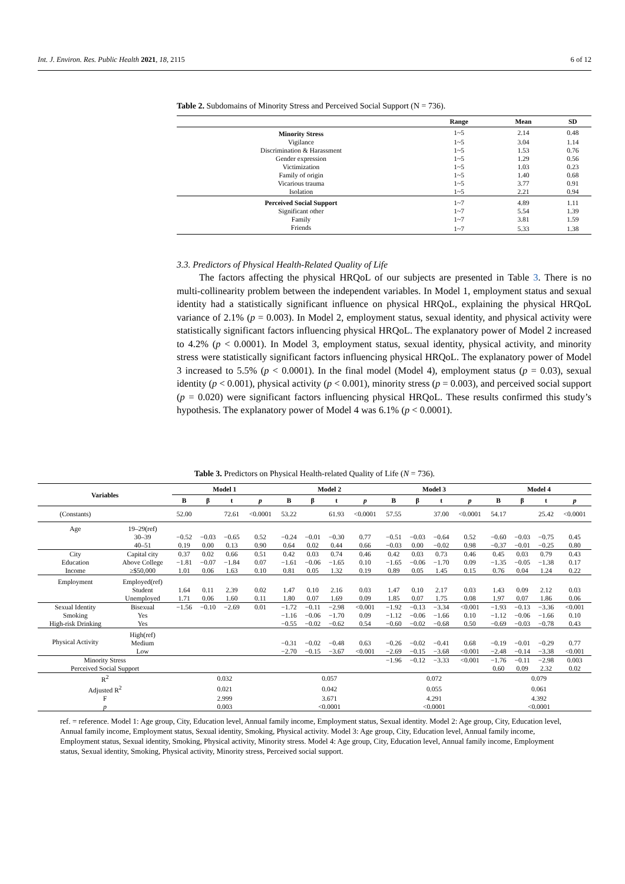Int. J. Environ. Res. Public Health 2021, 18, 2115 6 of 12
Table 2. Subdomains of Minority Stress and Perceived Social Support (N = 736).
| | Range | Mean | SD |
| --- | --- | --- | --- |
| Minority Stress | 1~5 | 2.14 | 0.48 |
| Vigilance | 1~5 | 3.04 | 1.14 |
| Discrimination & Harassment | 1~5 | 1.53 | 0.76 |
| Gender expression | 1~5 | 1.29 | 0.56 |
| Victimization | 1~5 | 1.03 | 0.23 |
| Family of origin | 1~5 | 1.40 | 0.68 |
| Vicarious trauma | 1~5 | 3.77 | 0.91 |
| Isolation | 1~5 | 2.21 | 0.94 |
| Perceived Social Support | 1~7 | 4.89 | 1.11 |
| Significant other | 1~7 | 5.54 | 1.39 |
| Family | 1~7 | 3.81 | 1.59 |
| Friends | 1~7 | 5.33 | 1.38 |
3.3. Predictors of Physical Health-Related Quality of Life
The factors affecting the physical HRQoL of our subjects are presented in Table 3. There is no multi-collinearity problem between the independent variables. In Model 1, employment status and sexual identity had a statistically significant influence on physical HRQoL, explaining the physical HRQoL variance of 2.1% (p = 0.003). In Model 2, employment status, sexual identity, and physical activity were statistically significant factors influencing physical HRQoL. The explanatory power of Model 2 increased to 4.2% (p < 0.0001). In Model 3, employment status, sexual identity, physical activity, and minority stress were statistically significant factors influencing physical HRQoL. The explanatory power of Model 3 increased to 5.5% (p < 0.0001). In the final model (Model 4), employment status (p = 0.03), sexual identity (p < 0.001), physical activity (p < 0.001), minority stress (p = 0.003), and perceived social support (p = 0.020) were significant factors influencing physical HRQoL. These results confirmed this study’s hypothesis. The explanatory power of Model 4 was 6.1% (p < 0.0001).
Table 3. Predictors on Physical Health-related Quality of Life (N = 736).
| Variables | | Model 1 | | | | Model 2 | | | | Model 3 | | | | Model 4 | | | |
| --- | --- | --- | --- | --- | --- | --- | --- | --- | --- | --- | --- | --- | --- | --- | --- | --- | --- |
| | | B | β | t | p | B | β | t | p | B | β | t | p | B | β | t | p |
| (Constants) | | 52.00 | | 72.61 | <0.0001 | 53.22 | | 61.93 | <0.0001 | 57.55 | | 37.00 | <0.0001 | 54.17 | | 25.42 | <0.0001 |
| Age | 19–29(ref) | | | | | | | | | | | | | | | | |
| | 30–39 | −0.52 | −0.03 | −0.65 | 0.52 | −0.24 | −0.01 | −0.30 | 0.77 | −0.51 | −0.03 | −0.64 | 0.52 | −0.60 | −0.03 | −0.75 | 0.45 |
| | 40–51 | 0.19 | 0.00 | 0.13 | 0.90 | 0.64 | 0.02 | 0.44 | 0.66 | −0.03 | 0.00 | −0.02 | 0.98 | −0.37 | −0.01 | −0.25 | 0.80 |
| City | Capital city | 0.37 | 0.02 | 0.66 | 0.51 | 0.42 | 0.03 | 0.74 | 0.46 | 0.42 | 0.03 | 0.73 | 0.46 | 0.45 | 0.03 | 0.79 | 0.43 |
| Education | Above College | −1.81 | −0.07 | −1.84 | 0.07 | −1.61 | −0.06 | −1.65 | 0.10 | −1.65 | −0.06 | −1.70 | 0.09 | −1.35 | −0.05 | −1.38 | 0.17 |
| Income | ≥$50,000 | 1.01 | 0.06 | 1.63 | 0.10 | 0.81 | 0.05 | 1.32 | 0.19 | 0.89 | 0.05 | 1.45 | 0.15 | 0.76 | 0.04 | 1.24 | 0.22 |
| Employment | Employed(ref) | | | | | | | | | | | | | | | | |
| | Student | 1.64 | 0.11 | 2.39 | 0.02 | 1.47 | 0.10 | 2.16 | 0.03 | 1.47 | 0.10 | 2.17 | 0.03 | 1.43 | 0.09 | 2.12 | 0.03 |
| | Unemployed | 1.71 | 0.06 | 1.60 | 0.11 | 1.80 | 0.07 | 1.69 | 0.09 | 1.85 | 0.07 | 1.75 | 0.08 | 1.97 | 0.07 | 1.86 | 0.06 |
| Sexual Identity | Bisexual | −1.56 | −0.10 | −2.69 | 0.01 | −1.72 | −0.11 | −2.98 | <0.001 | −1.92 | −0.13 | −3.34 | <0.001 | −1.93 | −0.13 | −3.36 | <0.001 |
| Smoking | Yes | | | | | −1.16 | −0.06 | −1.70 | 0.09 | −1.12 | −0.06 | −1.66 | 0.10 | −1.12 | −0.06 | −1.66 | 0.10 |
| High-risk Drinking | Yes | | | | | −0.55 | −0.02 | −0.62 | 0.54 | −0.60 | −0.02 | −0.68 | 0.50 | −0.69 | −0.03 | −0.78 | 0.43 |
| Physical Activity | High(ref) | | | | | | | | | | | | | | | | |
| | Medium | | | | | −0.31 | −0.02 | −0.48 | 0.63 | −0.26 | −0.02 | −0.41 | 0.68 | −0.19 | −0.01 | −0.29 | 0.77 |
| | Low | | | | | −2.70 | −0.15 | −3.67 | <0.001 | −2.69 | −0.15 | −3.68 | <0.001 | −2.48 | −0.14 | −3.38 | <0.001 |
| Minority Stress | | | | | | | | | | −1.96 | −0.12 | −3.33 | <0.001 | −1.76 | −0.11 | −2.98 | 0.003 |
| Perceived Social Support | | | | | | | | | | | | | | 0.60 | 0.09 | 2.32 | 0.02 |
| R<sup>2</sup> | | 0.032 | | | | 0.057 | | | | 0.072 | | | | 0.079 | | | |
| Adjusted R<sup>2</sup> | | 0.021 | | | | 0.042 | | | | 0.055 | | | | 0.061 | | | |
| F | | 2.999 | | | | 3.671 | | | | 4.291 | | | | 4.392 | | | |
| p | | 0.003 | | | | <0.0001 | | | | <0.0001 | | | | <0.0001 | | | |
ref. = reference. Model 1: Age group, City, Education level, Annual family income, Employment status, Sexual identity. Model 2: Age group, City, Education level, Annual family income, Employment status, Sexual identity, Smoking, Physical activity. Model 3: Age group, City, Education level, Annual family income, Employment status, Sexual identity, Smoking, Physical activity, Minority stress. Model 4: Age group, City, Education level, Annual family income, Employment status, Sexual identity, Smoking, Physical activity, Minority stress, Perceived social support.